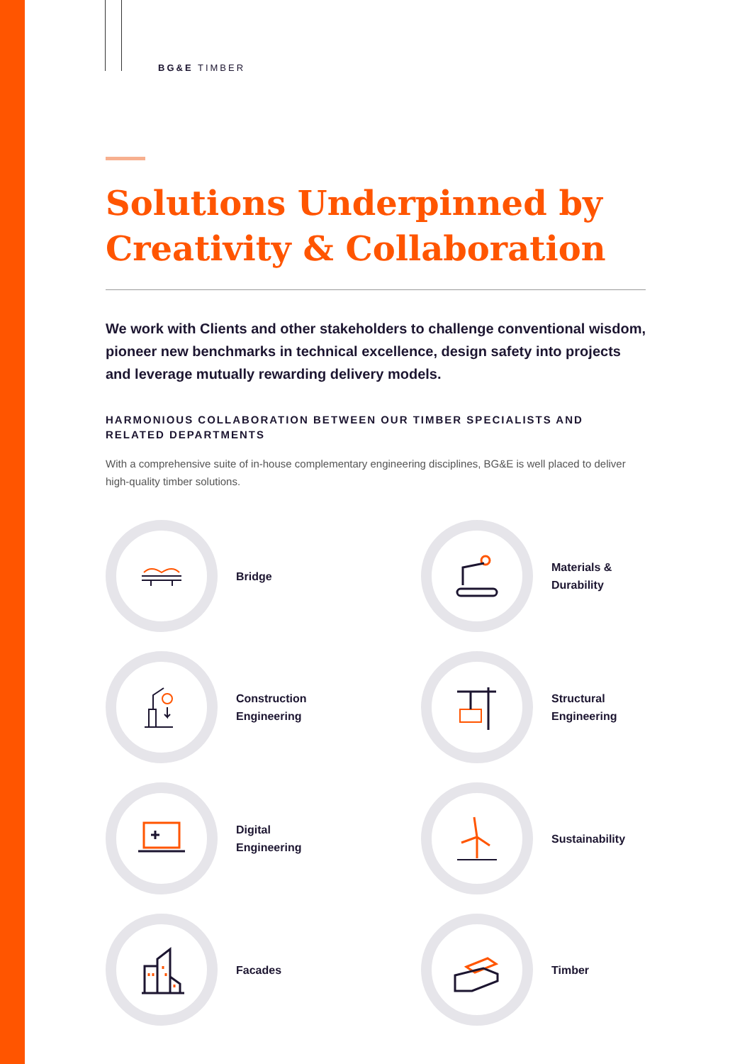BG&E TIMBER
Solutions Underpinned by Creativity & Collaboration
We work with Clients and other stakeholders to challenge conventional wisdom, pioneer new benchmarks in technical excellence, design safety into projects and leverage mutually rewarding delivery models.
HARMONIOUS COLLABORATION BETWEEN OUR TIMBER SPECIALISTS AND RELATED DEPARTMENTS
With a comprehensive suite of in-house complementary engineering disciplines, BG&E is well placed to deliver high-quality timber solutions.
Bridge
Materials &
Durability
Construction
Engineering
Structural
Engineering
Digital
Engineering
Sustainability
Facades
Timber